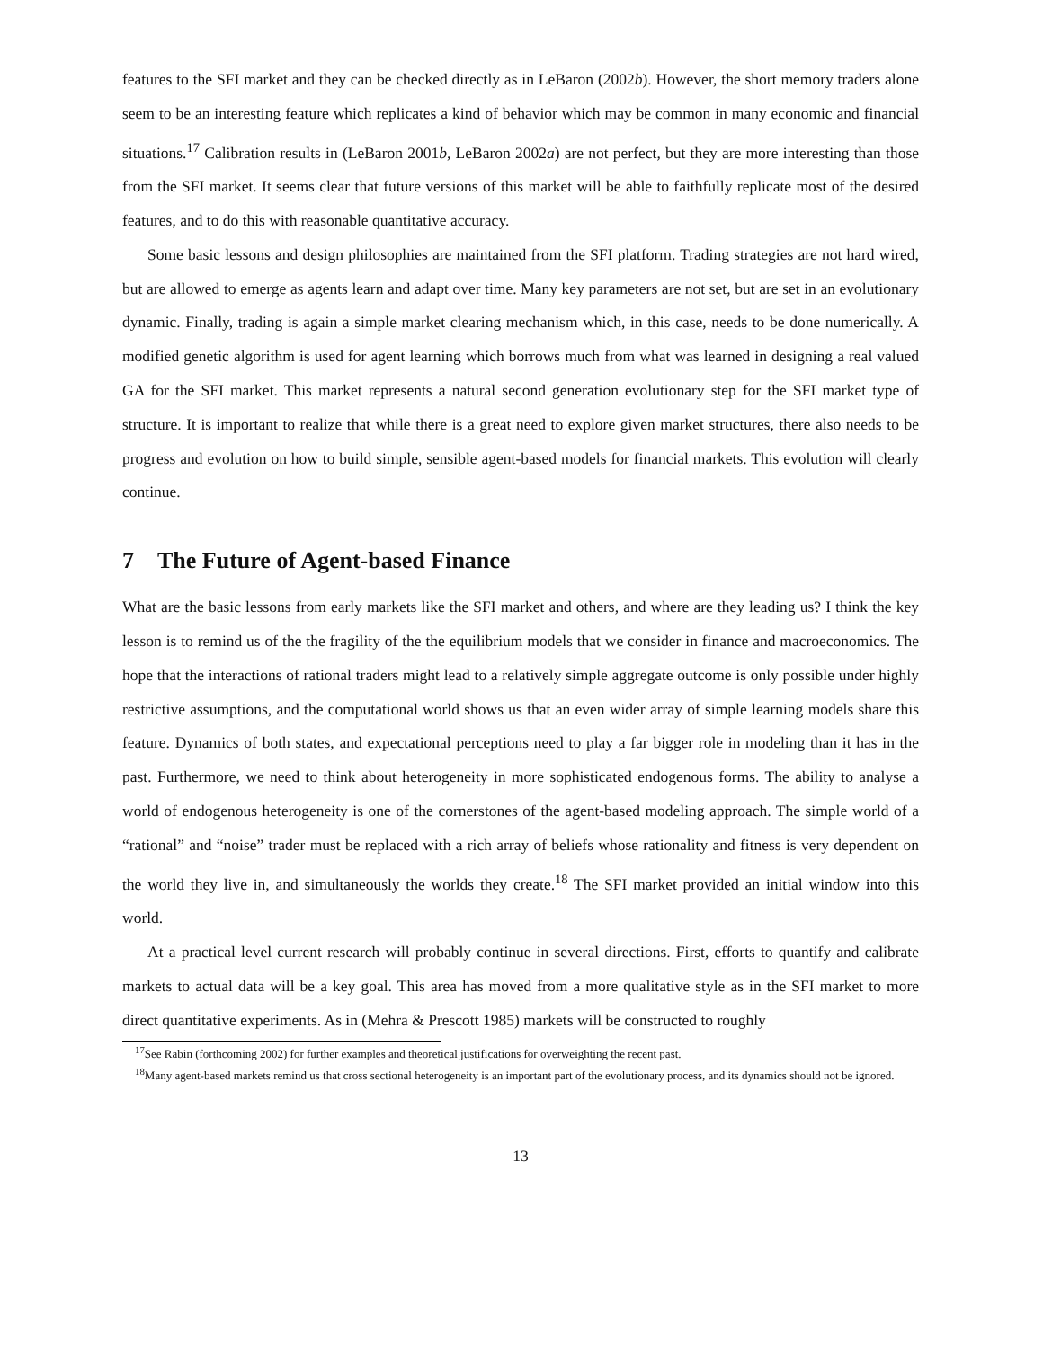features to the SFI market and they can be checked directly as in LeBaron (2002b). However, the short memory traders alone seem to be an interesting feature which replicates a kind of behavior which may be common in many economic and financial situations.<sup>17</sup> Calibration results in (LeBaron 2001b, LeBaron 2002a) are not perfect, but they are more interesting than those from the SFI market. It seems clear that future versions of this market will be able to faithfully replicate most of the desired features, and to do this with reasonable quantitative accuracy.
Some basic lessons and design philosophies are maintained from the SFI platform. Trading strategies are not hard wired, but are allowed to emerge as agents learn and adapt over time. Many key parameters are not set, but are set in an evolutionary dynamic. Finally, trading is again a simple market clearing mechanism which, in this case, needs to be done numerically. A modified genetic algorithm is used for agent learning which borrows much from what was learned in designing a real valued GA for the SFI market. This market represents a natural second generation evolutionary step for the SFI market type of structure. It is important to realize that while there is a great need to explore given market structures, there also needs to be progress and evolution on how to build simple, sensible agent-based models for financial markets. This evolution will clearly continue.
7 The Future of Agent-based Finance
What are the basic lessons from early markets like the SFI market and others, and where are they leading us? I think the key lesson is to remind us of the the fragility of the the equilibrium models that we consider in finance and macroeconomics. The hope that the interactions of rational traders might lead to a relatively simple aggregate outcome is only possible under highly restrictive assumptions, and the computational world shows us that an even wider array of simple learning models share this feature. Dynamics of both states, and expectational perceptions need to play a far bigger role in modeling than it has in the past. Furthermore, we need to think about heterogeneity in more sophisticated endogenous forms. The ability to analyse a world of endogenous heterogeneity is one of the cornerstones of the agent-based modeling approach. The simple world of a “rational” and “noise” trader must be replaced with a rich array of beliefs whose rationality and fitness is very dependent on the world they live in, and simultaneously the worlds they create.<sup>18</sup> The SFI market provided an initial window into this world.
At a practical level current research will probably continue in several directions. First, efforts to quantify and calibrate markets to actual data will be a key goal. This area has moved from a more qualitative style as in the SFI market to more direct quantitative experiments. As in (Mehra & Prescott 1985) markets will be constructed to roughly
<sup>17</sup> See Rabin (forthcoming 2002) for further examples and theoretical justifications for overweighting the recent past.
<sup>18</sup> Many agent-based markets remind us that cross sectional heterogeneity is an important part of the evolutionary process, and its dynamics should not be ignored.
13